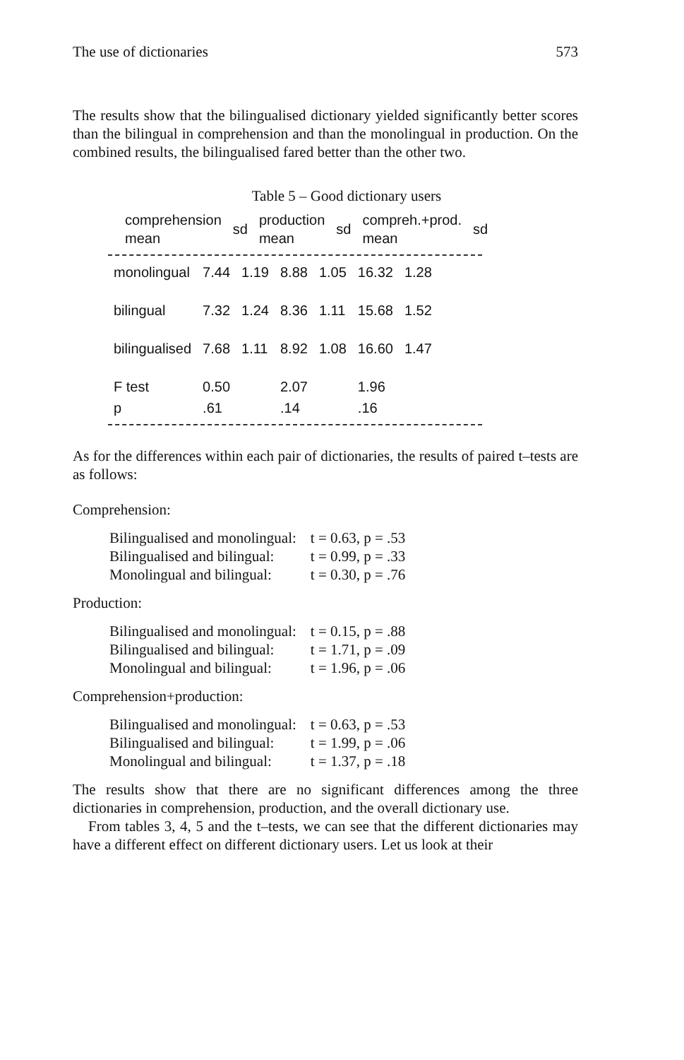The use of dictionaries 573
The results show that the bilingualised dictionary yielded significantly better scores than the bilingual in comprehension and than the monolingual in production. On the combined results, the bilingualised fared better than the other two.
Table 5 – Good dictionary users
| | comprehension mean | sd | production mean | sd | compreh.+prod. mean | sd |
| --- | --- | --- | --- | --- | --- | --- |
| monolingual | 7.44 | 1.19 | 8.88 | 1.05 | 16.32 | 1.28 |
| bilingual | 7.32 | 1.24 | 8.36 | 1.11 | 15.68 | 1.52 |
| bilingualised | 7.68 | 1.11 | 8.92 | 1.08 | 16.60 | 1.47 |
| F test | 0.50 | | 2.07 | | 1.96 | |
| p | .61 | | .14 | | .16 | |
As for the differences within each pair of dictionaries, the results of paired t–tests are as follows:
Comprehension:
| Bilingualised and monolingual: | t = 0.63, p = .53 |
| Bilingualised and bilingual: | t = 0.99, p = .33 |
| Monolingual and bilingual: | t = 0.30, p = .76 |
Production:
| Bilingualised and monolingual: | t = 0.15, p = .88 |
| Bilingualised and bilingual: | t = 1.71, p = .09 |
| Monolingual and bilingual: | t = 1.96, p = .06 |
Comprehension+production:
| Bilingualised and monolingual: | t = 0.63, p = .53 |
| Bilingualised and bilingual: | t = 1.99, p = .06 |
| Monolingual and bilingual: | t = 1.37, p = .18 |
The results show that there are no significant differences among the three dictionaries in comprehension, production, and the overall dictionary use.
From tables 3, 4, 5 and the t–tests, we can see that the different dictionaries may have a different effect on different dictionary users. Let us look at their